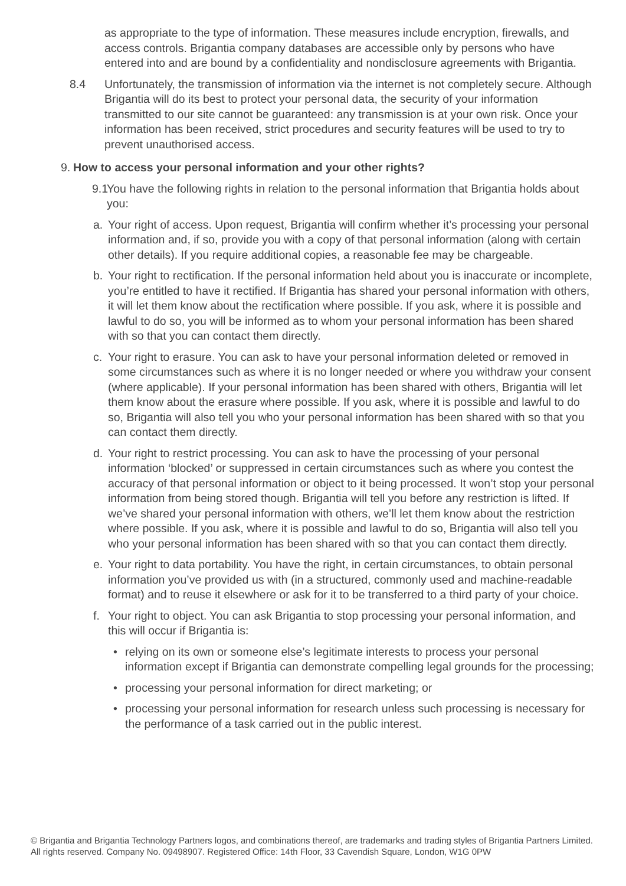as appropriate to the type of information. These measures include encryption, firewalls, and access controls. Brigantia company databases are accessible only by persons who have entered into and are bound by a confidentiality and nondisclosure agreements with Brigantia.
8.4 Unfortunately, the transmission of information via the internet is not completely secure. Although Brigantia will do its best to protect your personal data, the security of your information transmitted to our site cannot be guaranteed: any transmission is at your own risk. Once your information has been received, strict procedures and security features will be used to try to prevent unauthorised access.
9.
How to access your personal information and your other rights?
9.1
You have the following rights in relation to the personal information that Brigantia holds about you:
a. Your right of access. Upon request, Brigantia will confirm whether it’s processing your personal information and, if so, provide you with a copy of that personal information (along with certain other details). If you require additional copies, a reasonable fee may be chargeable.
b. Your right to rectification. If the personal information held about you is inaccurate or incomplete, you’re entitled to have it rectified. If Brigantia has shared your personal information with others, it will let them know about the rectification where possible. If you ask, where it is possible and lawful to do so, you will be informed as to whom your personal information has been shared with so that you can contact them directly.
c. Your right to erasure. You can ask to have your personal information deleted or removed in some circumstances such as where it is no longer needed or where you withdraw your consent (where applicable). If your personal information has been shared with others, Brigantia will let them know about the erasure where possible. If you ask, where it is possible and lawful to do so, Brigantia will also tell you who your personal information has been shared with so that you can contact them directly.
d. Your right to restrict processing. You can ask to have the processing of your personal information ‘blocked’ or suppressed in certain circumstances such as where you contest the accuracy of that personal information or object to it being processed. It won’t stop your personal information from being stored though. Brigantia will tell you before any restriction is lifted. If we’ve shared your personal information with others, we’ll let them know about the restriction where possible. If you ask, where it is possible and lawful to do so, Brigantia will also tell you who your personal information has been shared with so that you can contact them directly.
e. Your right to data portability. You have the right, in certain circumstances, to obtain personal information you’ve provided us with (in a structured, commonly used and machine-readable format) and to reuse it elsewhere or ask for it to be transferred to a third party of your choice.
f. Your right to object. You can ask Brigantia to stop processing your personal information, and this will occur if Brigantia is:
• relying on its own or someone else’s legitimate interests to process your personal information except if Brigantia can demonstrate compelling legal grounds for the processing;
• processing your personal information for direct marketing; or
• processing your personal information for research unless such processing is necessary for the performance of a task carried out in the public interest.
© Brigantia and Brigantia Technology Partners logos, and combinations thereof, are trademarks and trading styles of Brigantia Partners Limited. All rights reserved. Company No. 09498907. Registered Office: 14th Floor, 33 Cavendish Square, London, W1G 0PW